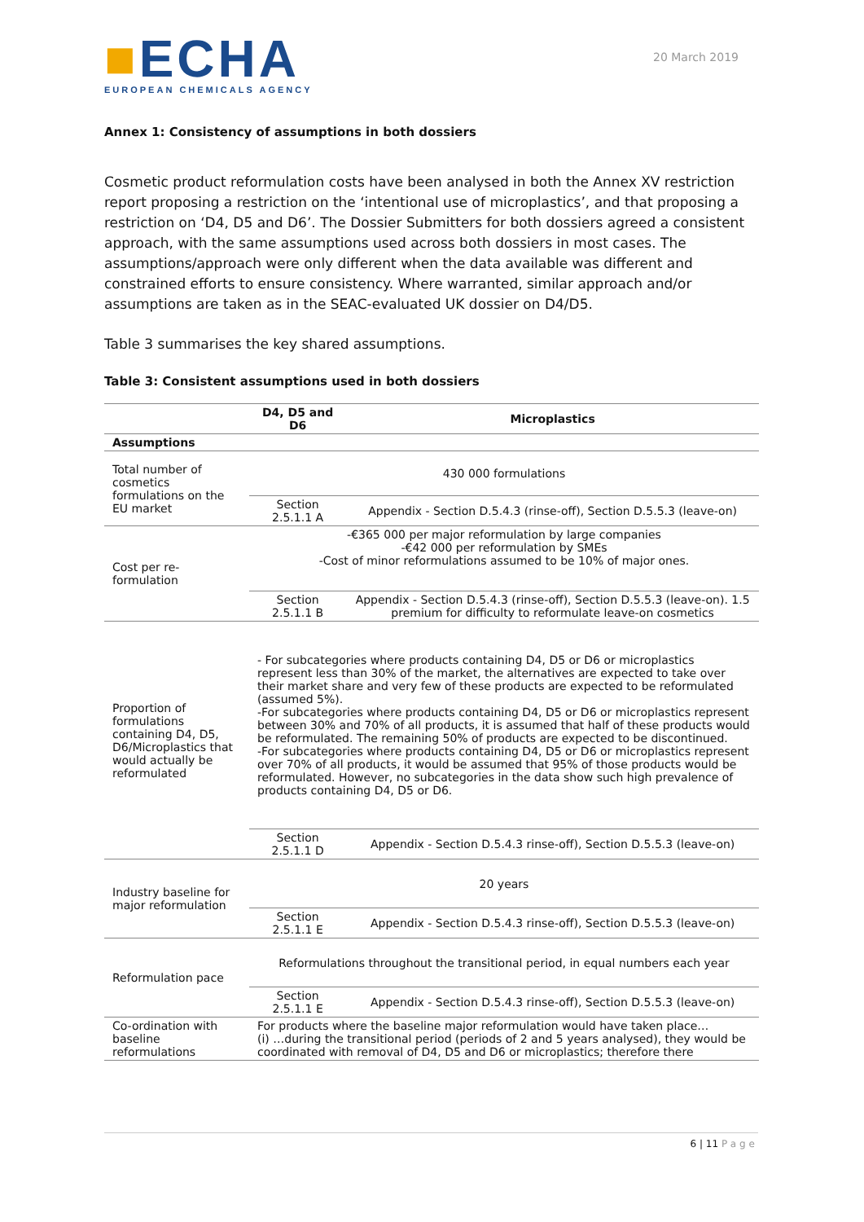■ECHA
EUROPEAN CHEMICALS AGENCY
20 March 2019
Annex 1: Consistency of assumptions in both dossiers
Cosmetic product reformulation costs have been analysed in both the Annex XV restriction report proposing a restriction on the ‘intentional use of microplastics’, and that proposing a restriction on ‘D4, D5 and D6’. The Dossier Submitters for both dossiers agreed a consistent approach, with the same assumptions used across both dossiers in most cases. The assumptions/approach were only different when the data available was different and constrained efforts to ensure consistency. Where warranted, similar approach and/or assumptions are taken as in the SEAC-evaluated UK dossier on D4/D5.
Table 3 summarises the key shared assumptions.
Table 3: Consistent assumptions used in both dossiers
| | D4, D5 and D6 | Microplastics |
| --- | --- | --- |
| Assumptions | | |
| Total number of cosmetics formulations on the EU market | 430 000 formulations | |
| | Section 2.5.1.1 A | Appendix - Section D.5.4.3 (rinse-off), Section D.5.5.3 (leave-on) |
| Cost per re-formulation | -€365 000 per major reformulation by large companies -€42 000 per reformulation by SMEs -Cost of minor reformulations assumed to be 10% of major ones. | |
| | Section 2.5.1.1 B | Appendix - Section D.5.4.3 (rinse-off), Section D.5.5.3 (leave-on). 1.5 premium for difficulty to reformulate leave-on cosmetics |
| Proportion of formulations containing D4, D5, D6/Microplastics that would actually be reformulated | - For subcategories where products containing D4, D5 or D6 or microplastics represent less than 30% of the market, the alternatives are expected to take over their market share and very few of these products are expected to be reformulated (assumed 5%). -For subcategories where products containing D4, D5 or D6 or microplastics represent between 30% and 70% of all products, it is assumed that half of these products would be reformulated. The remaining 50% of products are expected to be discontinued. -For subcategories where products containing D4, D5 or D6 or microplastics represent over 70% of all products, it would be assumed that 95% of those products would be reformulated. However, no subcategories in the data show such high prevalence of products containing D4, D5 or D6. | |
| | Section 2.5.1.1 D | Appendix - Section D.5.4.3 rinse-off), Section D.5.5.3 (leave-on) |
| Industry baseline for major reformulation | 20 years | |
| | Section 2.5.1.1 E | Appendix - Section D.5.4.3 rinse-off), Section D.5.5.3 (leave-on) |
| Reformulation pace | Reformulations throughout the transitional period, in equal numbers each year | |
| | Section 2.5.1.1 E | Appendix - Section D.5.4.3 rinse-off), Section D.5.5.3 (leave-on) |
| Co-ordination with baseline reformulations | For products where the baseline major reformulation would have taken place… (i) …during the transitional period (periods of 2 and 5 years analysed), they would be coordinated with removal of D4, D5 and D6 or microplastics; therefore there | |
6 | 11 Page